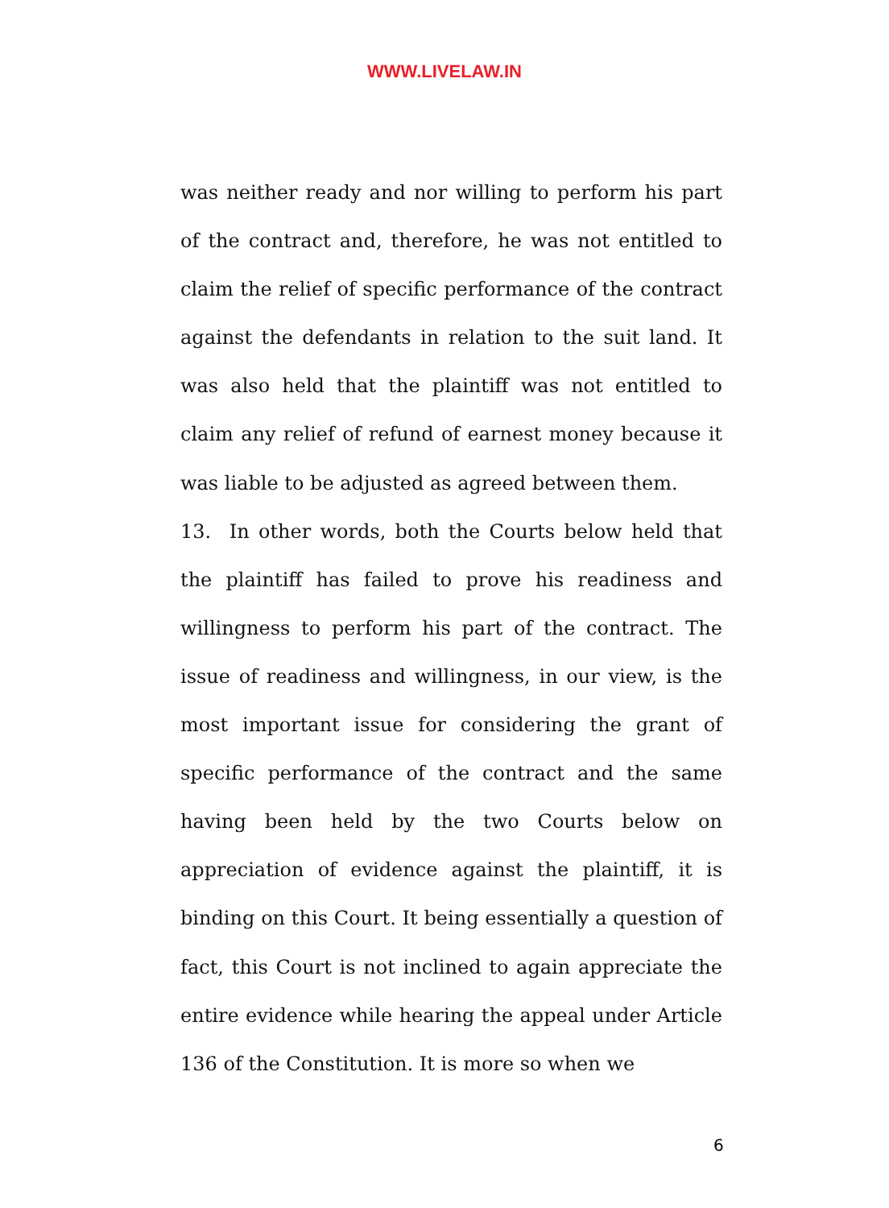WWW.LIVELAW.IN
was neither ready and nor willing to perform his part of the contract and, therefore, he was not entitled to claim the relief of specific performance of the contract against the defendants in relation to the suit land. It was also held that the plaintiff was not entitled to claim any relief of refund of earnest money because it was liable to be adjusted as agreed between them.
13. In other words, both the Courts below held that the plaintiff has failed to prove his readiness and willingness to perform his part of the contract. The issue of readiness and willingness, in our view, is the most important issue for considering the grant of specific performance of the contract and the same having been held by the two Courts below on appreciation of evidence against the plaintiff, it is binding on this Court. It being essentially a question of fact, this Court is not inclined to again appreciate the entire evidence while hearing the appeal under Article 136 of the Constitution. It is more so when we
6